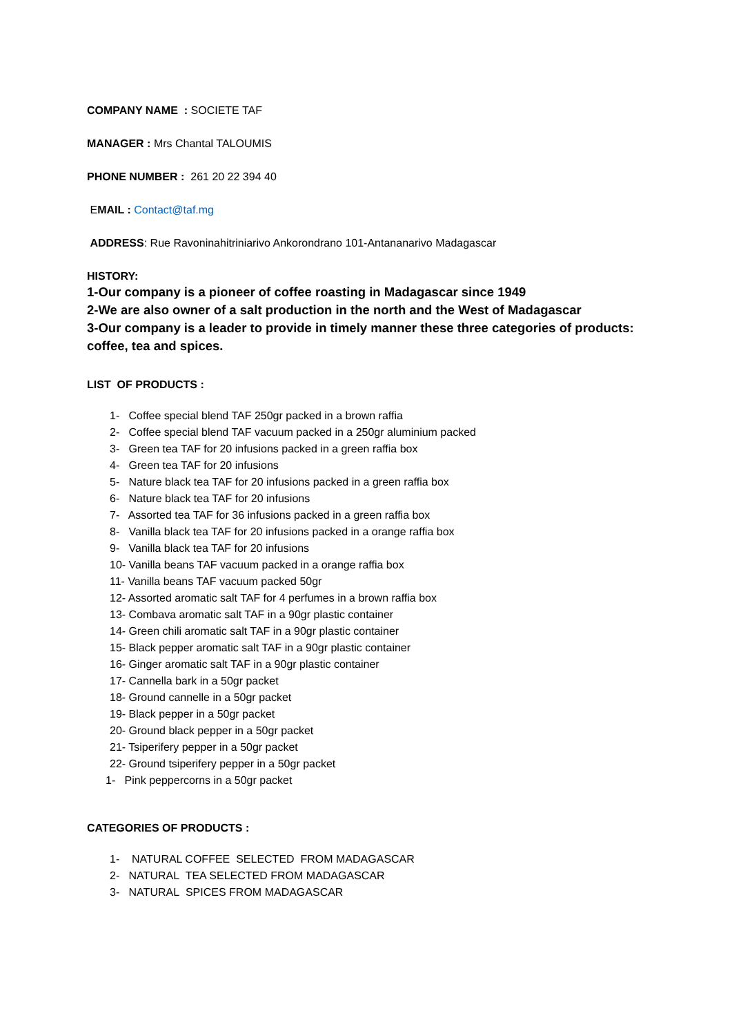COMPANY NAME : SOCIETE TAF
MANAGER : Mrs Chantal TALOUMIS
PHONE NUMBER : 261 20 22 394 40
EMAIL : Contact@taf.mg
ADDRESS: Rue Ravoninahitriniarivo Ankorondrano 101-Antananarivo Madagascar
HISTORY:
1-Our company is a pioneer of coffee roasting in Madagascar since 1949
2-We are also owner of a salt production in the north and the West of Madagascar
3-Our company is a leader to provide in timely manner these three categories of products:
coffee, tea and spices.
LIST OF PRODUCTS :
1- Coffee special blend TAF 250gr packed in a brown raffia
2- Coffee special blend TAF vacuum packed in a 250gr aluminium packed
3- Green tea TAF for 20 infusions packed in a green raffia box
4- Green tea TAF for 20 infusions
5- Nature black tea TAF for 20 infusions packed in a green raffia box
6- Nature black tea TAF for 20 infusions
7- Assorted tea TAF for 36 infusions packed in a green raffia box
8- Vanilla black tea TAF for 20 infusions packed in a orange raffia box
9- Vanilla black tea TAF for 20 infusions
10- Vanilla beans TAF vacuum packed in a orange raffia box
11- Vanilla beans TAF vacuum packed 50gr
12- Assorted aromatic salt TAF for 4 perfumes in a brown raffia box
13- Combava aromatic salt TAF in a 90gr plastic container
14- Green chili aromatic salt TAF in a 90gr plastic container
15- Black pepper aromatic salt TAF in a 90gr plastic container
16- Ginger aromatic salt TAF in a 90gr plastic container
17- Cannella bark in a 50gr packet
18- Ground cannelle in a 50gr packet
19- Black pepper in a 50gr packet
20- Ground black pepper in a 50gr packet
21- Tsiperifery pepper in a 50gr packet
22- Ground tsiperifery pepper in a 50gr packet
1- Pink peppercorns in a 50gr packet
CATEGORIES OF PRODUCTS :
1- NATURAL COFFEE SELECTED FROM MADAGASCAR
2- NATURAL TEA SELECTED FROM MADAGASCAR
3- NATURAL SPICES FROM MADAGASCAR